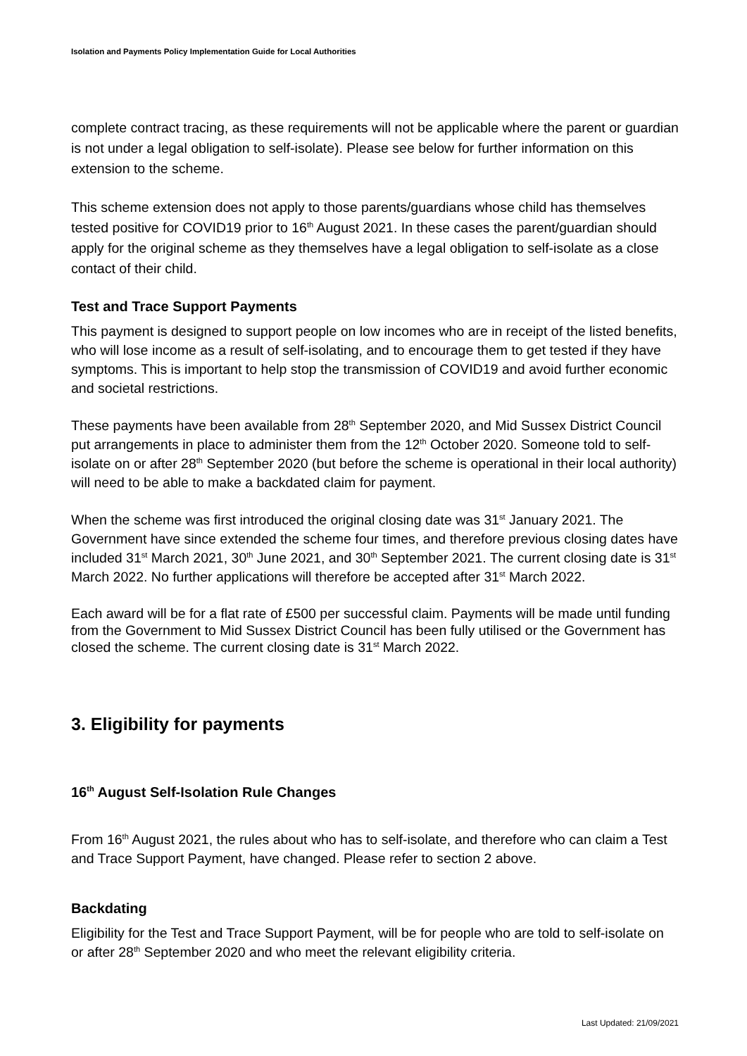Isolation and Payments Policy Implementation Guide for Local Authorities
complete contract tracing, as these requirements will not be applicable where the parent or guardian is not under a legal obligation to self-isolate). Please see below for further information on this extension to the scheme.
This scheme extension does not apply to those parents/guardians whose child has themselves tested positive for COVID19 prior to 16<sup>th</sup> August 2021. In these cases the parent/guardian should apply for the original scheme as they themselves have a legal obligation to self-isolate as a close contact of their child.
Test and Trace Support Payments
This payment is designed to support people on low incomes who are in receipt of the listed benefits, who will lose income as a result of self-isolating, and to encourage them to get tested if they have symptoms. This is important to help stop the transmission of COVID19 and avoid further economic and societal restrictions.
These payments have been available from 28<sup>th</sup> September 2020, and Mid Sussex District Council put arrangements in place to administer them from the 12<sup>th</sup> October 2020. Someone told to self-isolate on or after 28<sup>th</sup> September 2020 (but before the scheme is operational in their local authority) will need to be able to make a backdated claim for payment.
When the scheme was first introduced the original closing date was 31<sup>st</sup> January 2021. The Government have since extended the scheme four times, and therefore previous closing dates have included 31<sup>st</sup> March 2021, 30<sup>th</sup> June 2021, and 30<sup>th</sup> September 2021. The current closing date is 31<sup>st</sup> March 2022. No further applications will therefore be accepted after 31<sup>st</sup> March 2022.
Each award will be for a flat rate of £500 per successful claim. Payments will be made until funding from the Government to Mid Sussex District Council has been fully utilised or the Government has closed the scheme. The current closing date is 31<sup>st</sup> March 2022.
3. Eligibility for payments
16<sup>th</sup> August Self-Isolation Rule Changes
From 16<sup>th</sup> August 2021, the rules about who has to self-isolate, and therefore who can claim a Test and Trace Support Payment, have changed. Please refer to section 2 above.
Backdating
Eligibility for the Test and Trace Support Payment, will be for people who are told to self-isolate on or after 28<sup>th</sup> September 2020 and who meet the relevant eligibility criteria.
Last Updated: 21/09/2021